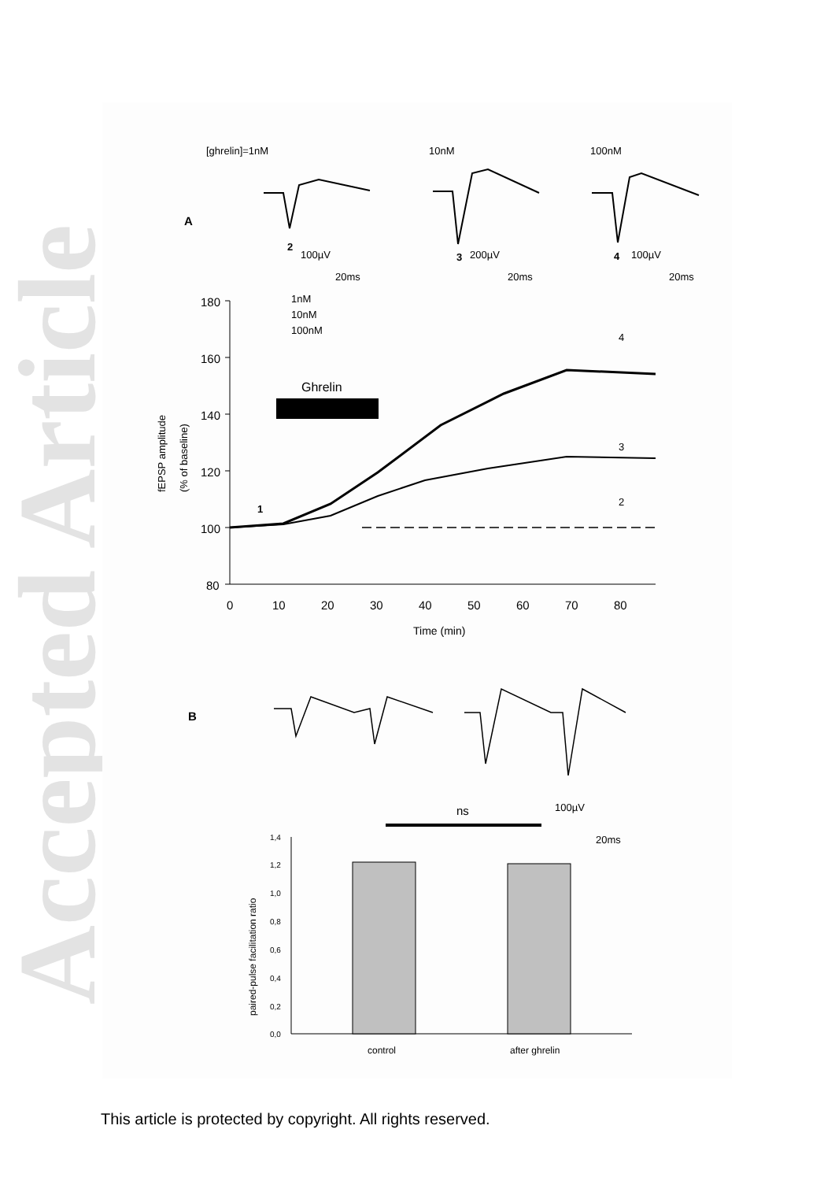Accepted Article
[ghrelin]=1nM
10nM
100nM
A
2
3
4
100µV
200µV
100µV
20ms
20ms
20ms
180
160
140
120
100
80
0
10
20
30
40
50
60
70
80
Time (min)
fEPSP amplitude
(% of baseline)
1nM
10nM
100nM
Ghrelin
1
2
3
4
B
ns
100µV
20ms
1,4
1,2
1,0
0,8
0,6
0,4
0,2
0,0
paired-pulse facilitation ratio
control
after ghrelin
This article is protected by copyright. All rights reserved.